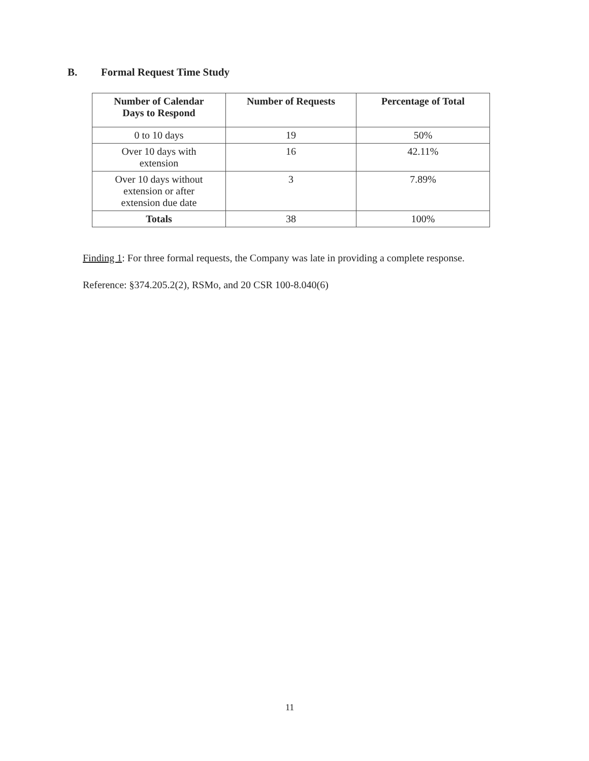B. Formal Request Time Study
| Number of Calendar Days to Respond | Number of Requests | Percentage of Total |
| --- | --- | --- |
| 0 to 10 days | 19 | 50% |
| Over 10 days with extension | 16 | 42.11% |
| Over 10 days without extension or after extension due date | 3 | 7.89% |
| Totals | 38 | 100% |
Finding 1: For three formal requests, the Company was late in providing a complete response.
Reference: §374.205.2(2), RSMo, and 20 CSR 100-8.040(6)
11